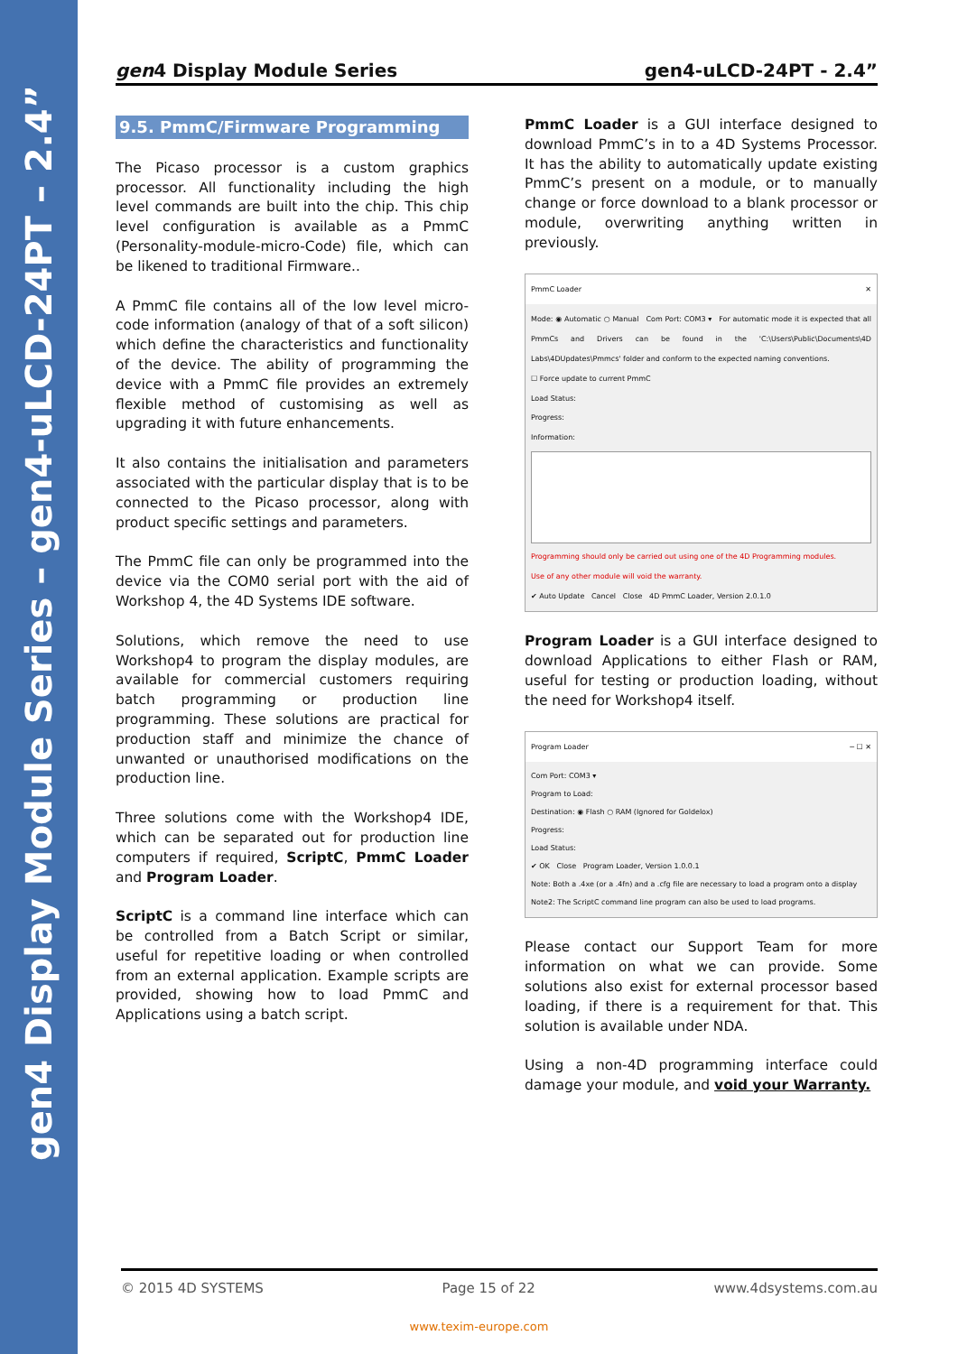gen4 Display Module Series – gen4-uLCD-24PT – 2.4”
gen4 Display Module Series gen4-uLCD-24PT - 2.4”
9.5. PmmC/Firmware Programming
The Picaso processor is a custom graphics processor. All functionality including the high level commands are built into the chip. This chip level configuration is available as a PmmC (Personality-module-micro-Code) file, which can be likened to traditional Firmware..
A PmmC file contains all of the low level micro-code information (analogy of that of a soft silicon) which define the characteristics and functionality of the device. The ability of programming the device with a PmmC file provides an extremely flexible method of customising as well as upgrading it with future enhancements.
It also contains the initialisation and parameters associated with the particular display that is to be connected to the Picaso processor, along with product specific settings and parameters.
The PmmC file can only be programmed into the device via the COM0 serial port with the aid of Workshop 4, the 4D Systems IDE software.
Solutions, which remove the need to use Workshop4 to program the display modules, are available for commercial customers requiring batch programming or production line programming. These solutions are practical for production staff and minimize the chance of unwanted or unauthorised modifications on the production line.
Three solutions come with the Workshop4 IDE, which can be separated out for production line computers if required, ScriptC, PmmC Loader and Program Loader.
ScriptC is a command line interface which can be controlled from a Batch Script or similar, useful for repetitive loading or when controlled from an external application. Example scripts are provided, showing how to load PmmC and Applications using a batch script.
PmmC Loader is a GUI interface designed to download PmmC’s in to a 4D Systems Processor. It has the ability to automatically update existing PmmC’s present on a module, or to manually change or force download to a blank processor or module, overwriting anything written in previously.
PmmC Loader ✕
Mode: ◉ Automatic ○ Manual Com Port: COM3 ▾ For automatic mode it is expected that all PmmCs and Drivers can be found in the 'C:\Users\Public\Documents\4D Labs\4DUpdates\Pmmcs' folder and conform to the expected naming conventions.
☐ Force update to current PmmC
Load Status:
Progress:
Information:
Programming should only be carried out using one of the 4D Programming modules.
Use of any other module will void the warranty.
✔ Auto Update Cancel Close 4D PmmC Loader, Version 2.0.1.0
Program Loader is a GUI interface designed to download Applications to either Flash or RAM, useful for testing or production loading, without the need for Workshop4 itself.
Program Loader ─ ☐ ✕
Com Port: COM3 ▾
Program to Load:
Destination: ◉ Flash ○ RAM (Ignored for Goldelox)
Progress:
Load Status:
✔ OK Close Program Loader, Version 1.0.0.1
Note: Both a .4xe (or a .4fn) and a .cfg file are necessary to load a program onto a display
Note2: The ScriptC command line program can also be used to load programs.
Please contact our Support Team for more information on what we can provide. Some solutions also exist for external processor based loading, if there is a requirement for that. This solution is available under NDA.
Using a non-4D programming interface could damage your module, and void your Warranty.
© 2015 4D SYSTEMS Page 15 of 22 www.4dsystems.com.au
www.texim-europe.com